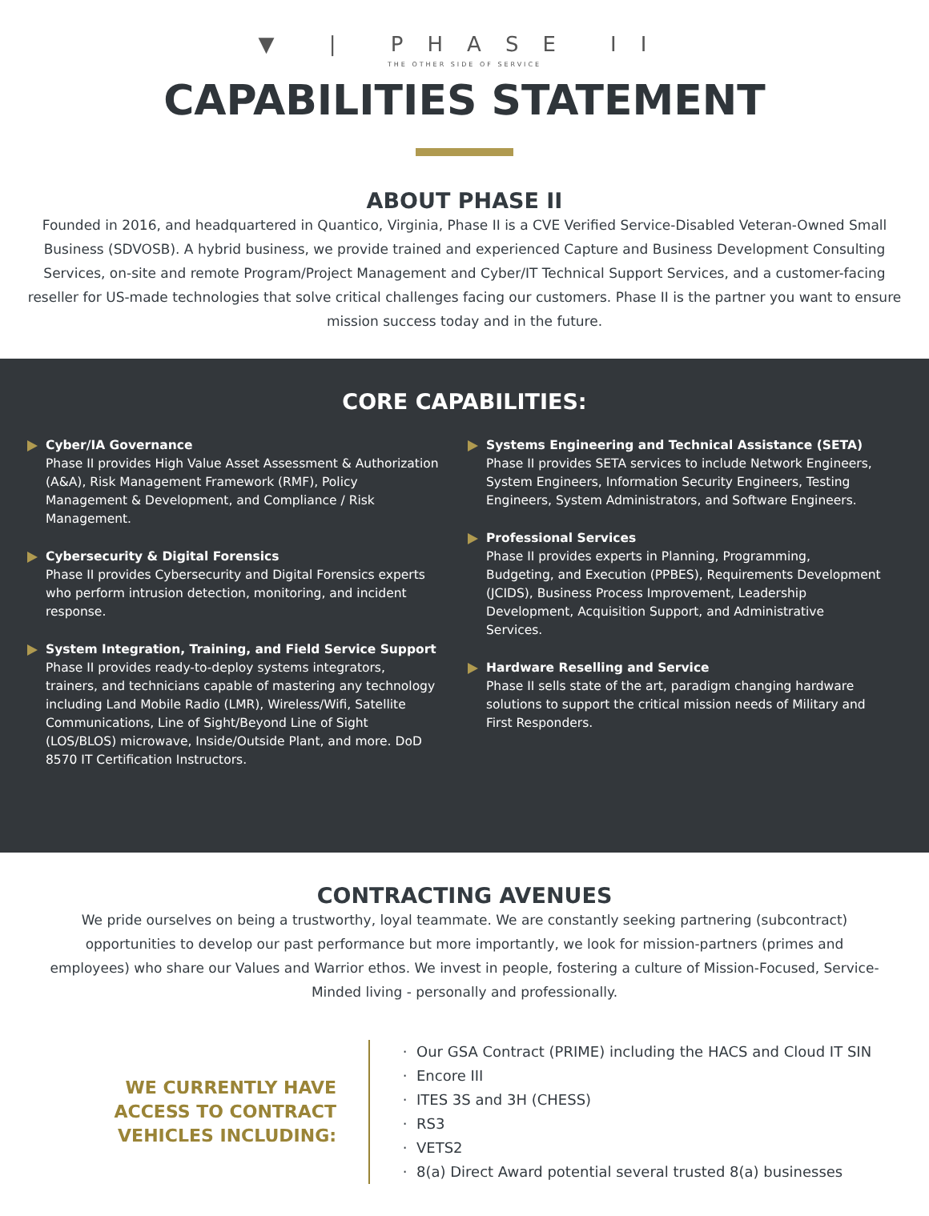▼ | PHASE II
THE OTHER SIDE OF SERVICE
CAPABILITIES STATEMENT
ABOUT PHASE II
Founded in 2016, and headquartered in Quantico, Virginia, Phase II is a CVE Verified Service-Disabled Veteran-Owned Small Business (SDVOSB). A hybrid business, we provide trained and experienced Capture and Business Development Consulting Services, on-site and remote Program/Project Management and Cyber/IT Technical Support Services, and a customer-facing reseller for US-made technologies that solve critical challenges facing our customers. Phase II is the partner you want to ensure mission success today and in the future.
CORE CAPABILITIES:
Cyber/IA Governance
Phase II provides High Value Asset Assessment & Authorization (A&A), Risk Management Framework (RMF), Policy Management & Development, and Compliance / Risk Management.
Cybersecurity & Digital Forensics
Phase II provides Cybersecurity and Digital Forensics experts who perform intrusion detection, monitoring, and incident response.
System Integration, Training, and Field Service Support
Phase II provides ready-to-deploy systems integrators, trainers, and technicians capable of mastering any technology including Land Mobile Radio (LMR), Wireless/Wifi, Satellite Communications, Line of Sight/Beyond Line of Sight (LOS/BLOS) microwave, Inside/Outside Plant, and more. DoD 8570 IT Certification Instructors.
Systems Engineering and Technical Assistance (SETA)
Phase II provides SETA services to include Network Engineers, System Engineers, Information Security Engineers, Testing Engineers, System Administrators, and Software Engineers.
Professional Services
Phase II provides experts in Planning, Programming, Budgeting, and Execution (PPBES), Requirements Development (JCIDS), Business Process Improvement, Leadership Development, Acquisition Support, and Administrative Services.
Hardware Reselling and Service
Phase II sells state of the art, paradigm changing hardware solutions to support the critical mission needs of Military and First Responders.
CONTRACTING AVENUES
We pride ourselves on being a trustworthy, loyal teammate. We are constantly seeking partnering (subcontract) opportunities to develop our past performance but more importantly, we look for mission-partners (primes and employees) who share our Values and Warrior ethos. We invest in people, fostering a culture of Mission-Focused, Service-Minded living - personally and professionally.
WE CURRENTLY HAVE
ACCESS TO CONTRACT
VEHICLES INCLUDING:
Our GSA Contract (PRIME) including the HACS and Cloud IT SIN
Encore III
ITES 3S and 3H (CHESS)
RS3
VETS2
8(a) Direct Award potential several trusted 8(a) businesses